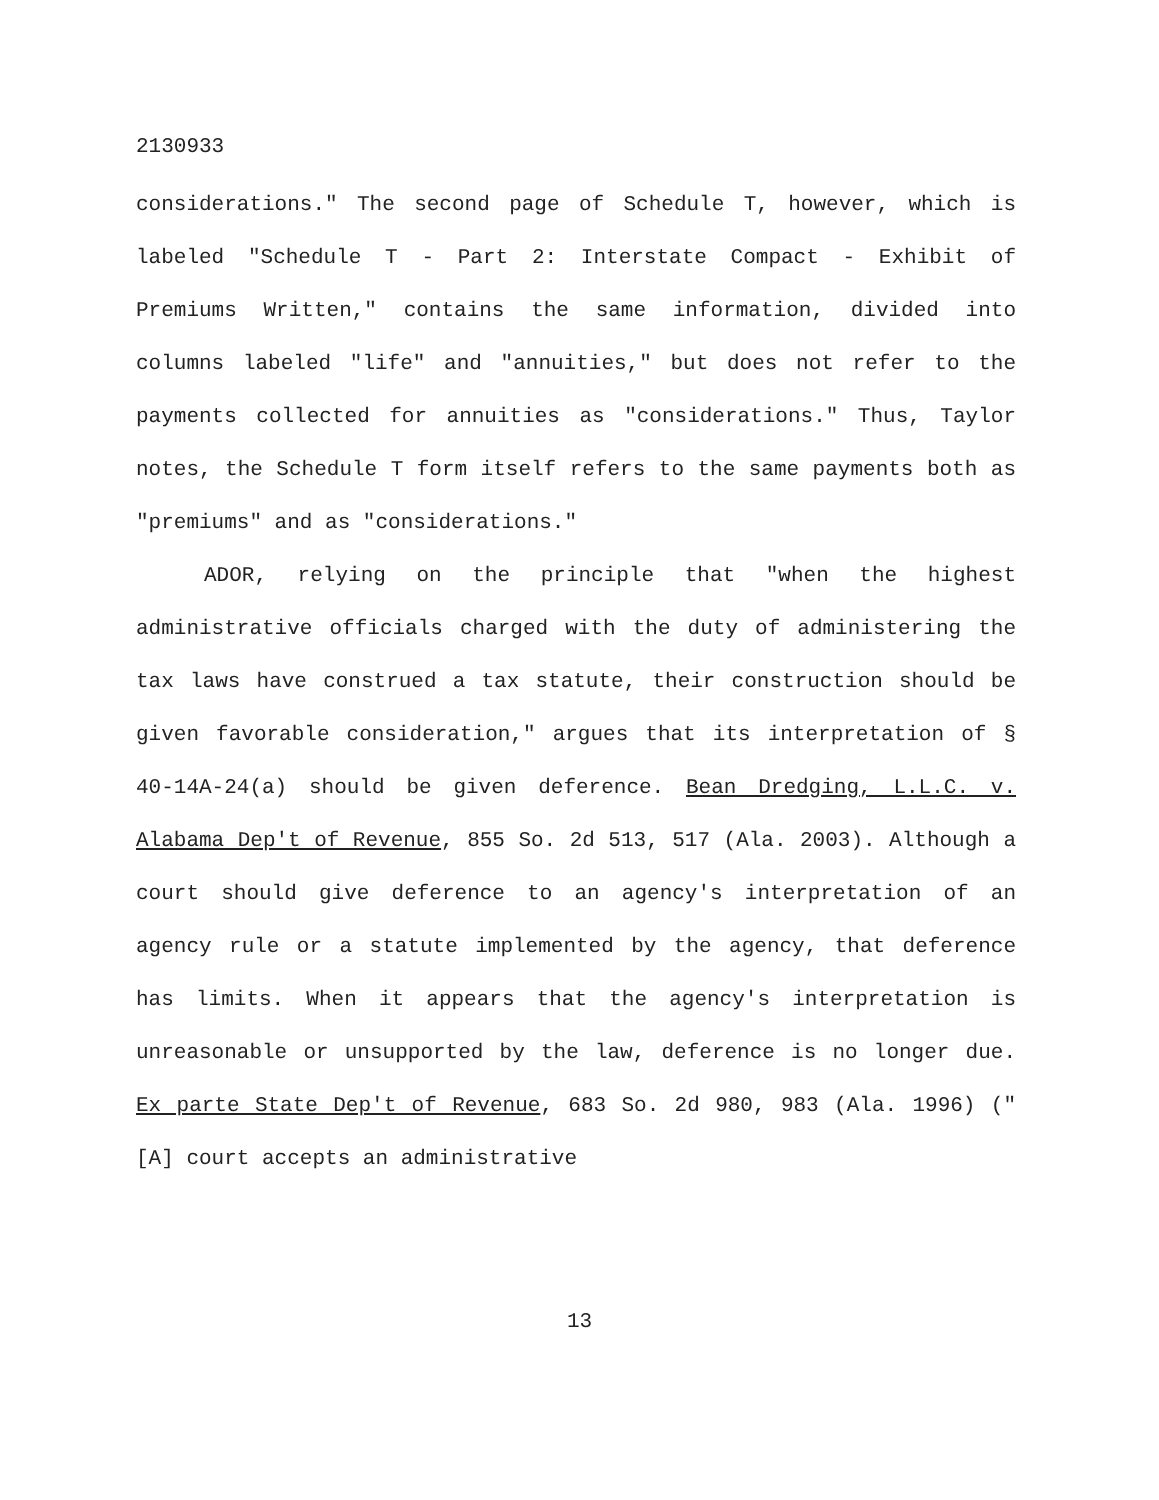2130933
considerations." The second page of Schedule T, however, which is labeled "Schedule T - Part 2: Interstate Compact - Exhibit of Premiums Written," contains the same information, divided into columns labeled "life" and "annuities," but does not refer to the payments collected for annuities as "considerations." Thus, Taylor notes, the Schedule T form itself refers to the same payments both as "premiums" and as "considerations."
ADOR, relying on the principle that "when the highest administrative officials charged with the duty of administering the tax laws have construed a tax statute, their construction should be given favorable consideration," argues that its interpretation of § 40-14A-24(a) should be given deference. Bean Dredging, L.L.C. v. Alabama Dep't of Revenue, 855 So. 2d 513, 517 (Ala. 2003). Although a court should give deference to an agency's interpretation of an agency rule or a statute implemented by the agency, that deference has limits. When it appears that the agency's interpretation is unreasonable or unsupported by the law, deference is no longer due. Ex parte State Dep't of Revenue, 683 So. 2d 980, 983 (Ala. 1996) ("[A] court accepts an administrative
13